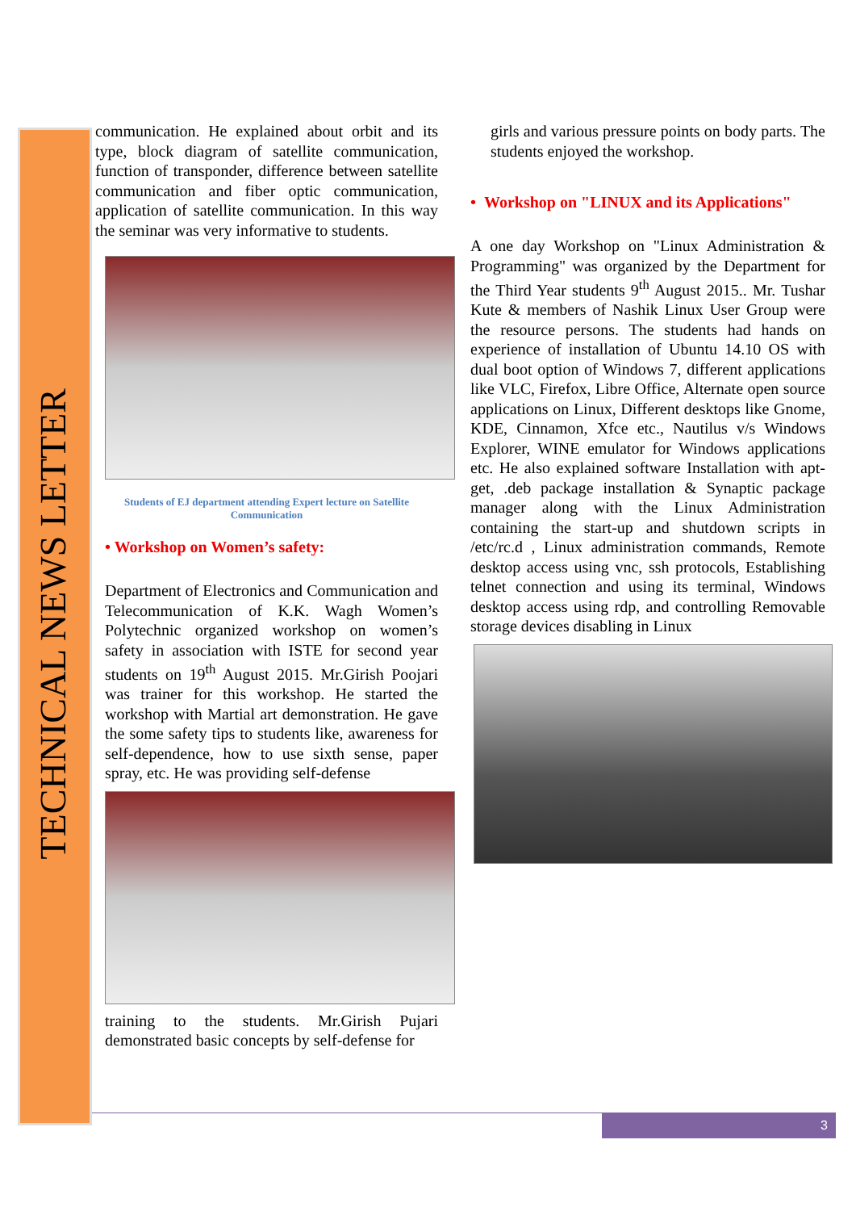TECHNICAL NEWS LETTER
communication. He explained about orbit and its type, block diagram of satellite communication, function of transponder, difference between satellite communication and fiber optic communication, application of satellite communication. In this way the seminar was very informative to students.
Students of EJ department attending Expert lecture on Satellite Communication
• Workshop on Women’s safety:
Department of Electronics and Communication and Telecommunication of K.K. Wagh Women’s Polytechnic organized workshop on women’s safety in association with ISTE for second year students on 19<sup>th</sup> August 2015. Mr.Girish Poojari was trainer for this workshop. He started the workshop with Martial art demonstration. He gave the some safety tips to students like, awareness for self-dependence, how to use sixth sense, paper spray, etc. He was providing self-defense
training to the students. Mr.Girish Pujari demonstrated basic concepts by self-defense for
girls and various pressure points on body parts. The students enjoyed the workshop.
• Workshop on "LINUX and its Applications"
A one day Workshop on "Linux Administration & Programming" was organized by the Department for the Third Year students 9<sup>th</sup> August 2015.. Mr. Tushar Kute & members of Nashik Linux User Group were the resource persons. The students had hands on experience of installation of Ubuntu 14.10 OS with dual boot option of Windows 7, different applications like VLC, Firefox, Libre Office, Alternate open source applications on Linux, Different desktops like Gnome, KDE, Cinnamon, Xfce etc., Nautilus v/s Windows Explorer, WINE emulator for Windows applications etc. He also explained software Installation with apt-get, .deb package installation & Synaptic package manager along with the Linux Administration containing the start-up and shutdown scripts in /etc/rc.d , Linux administration commands, Remote desktop access using vnc, ssh protocols, Establishing telnet connection and using its terminal, Windows desktop access using rdp, and controlling Removable storage devices disabling in Linux
3